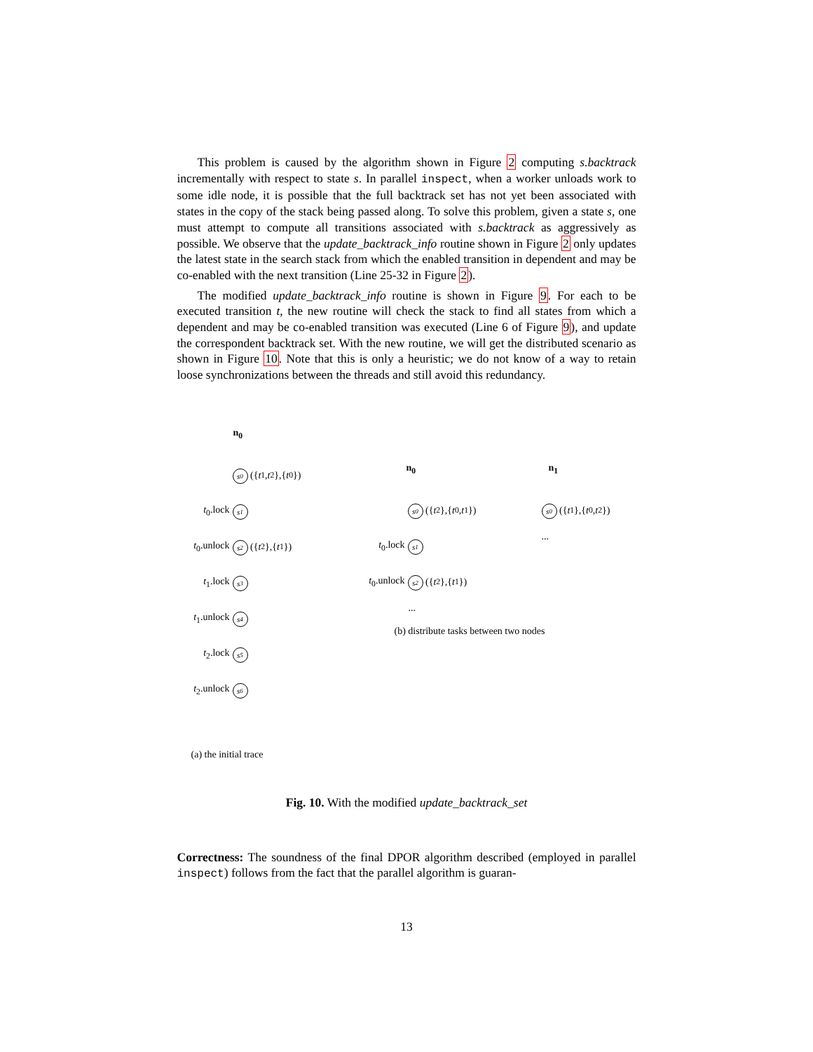This problem is caused by the algorithm shown in Figure 2 computing s.backtrack incrementally with respect to state s. In parallel inspect, when a worker unloads work to some idle node, it is possible that the full backtrack set has not yet been associated with states in the copy of the stack being passed along. To solve this problem, given a state s, one must attempt to compute all transitions associated with s.backtrack as aggressively as possible. We observe that the update_backtrack_info routine shown in Figure 2 only updates the latest state in the search stack from which the enabled transition in dependent and may be co-enabled with the next transition (Line 25-32 in Figure 2).
The modified update_backtrack_info routine is shown in Figure 9. For each to be executed transition t, the new routine will check the stack to find all states from which a dependent and may be co-enabled transition was executed (Line 6 of Figure 9), and update the correspondent backtrack set. With the new routine, we will get the distributed scenario as shown in Figure 10. Note that this is only a heuristic; we do not know of a way to retain loose synchronizations between the threads and still avoid this redundancy.
n<sub>0</sub>
s<sub>0</sub> ({ t<sub>1</sub>, t<sub>2</sub>},{ t<sub>0</sub>})
t<sub>0</sub>.lock s<sub>1</sub>
t<sub>0</sub>.unlock s<sub>2</sub> ({ t<sub>2</sub>},{ t<sub>1</sub>})
t<sub>1</sub>.lock s<sub>3</sub>
t<sub>1</sub>.unlock s<sub>4</sub>
t<sub>2</sub>.lock s<sub>5</sub>
t<sub>2</sub>.unlock s<sub>6</sub>
(a) the initial trace
n<sub>0</sub>
s<sub>0</sub> ({ t<sub>2</sub>},{ t<sub>0</sub>, t<sub>1</sub>})
t<sub>0</sub>.lock s<sub>1</sub>
t<sub>0</sub>.unlock s<sub>2</sub> ({ t<sub>2</sub>},{ t<sub>1</sub>})
...
(b) distribute tasks between two nodes
n<sub>1</sub>
s<sub>0</sub> ({ t<sub>1</sub>},{ t<sub>0</sub>, t<sub>2</sub>})
...
Fig. 10. With the modified update_backtrack_set
Correctness: The soundness of the final DPOR algorithm described (employed in parallel inspect) follows from the fact that the parallel algorithm is guaran-
13